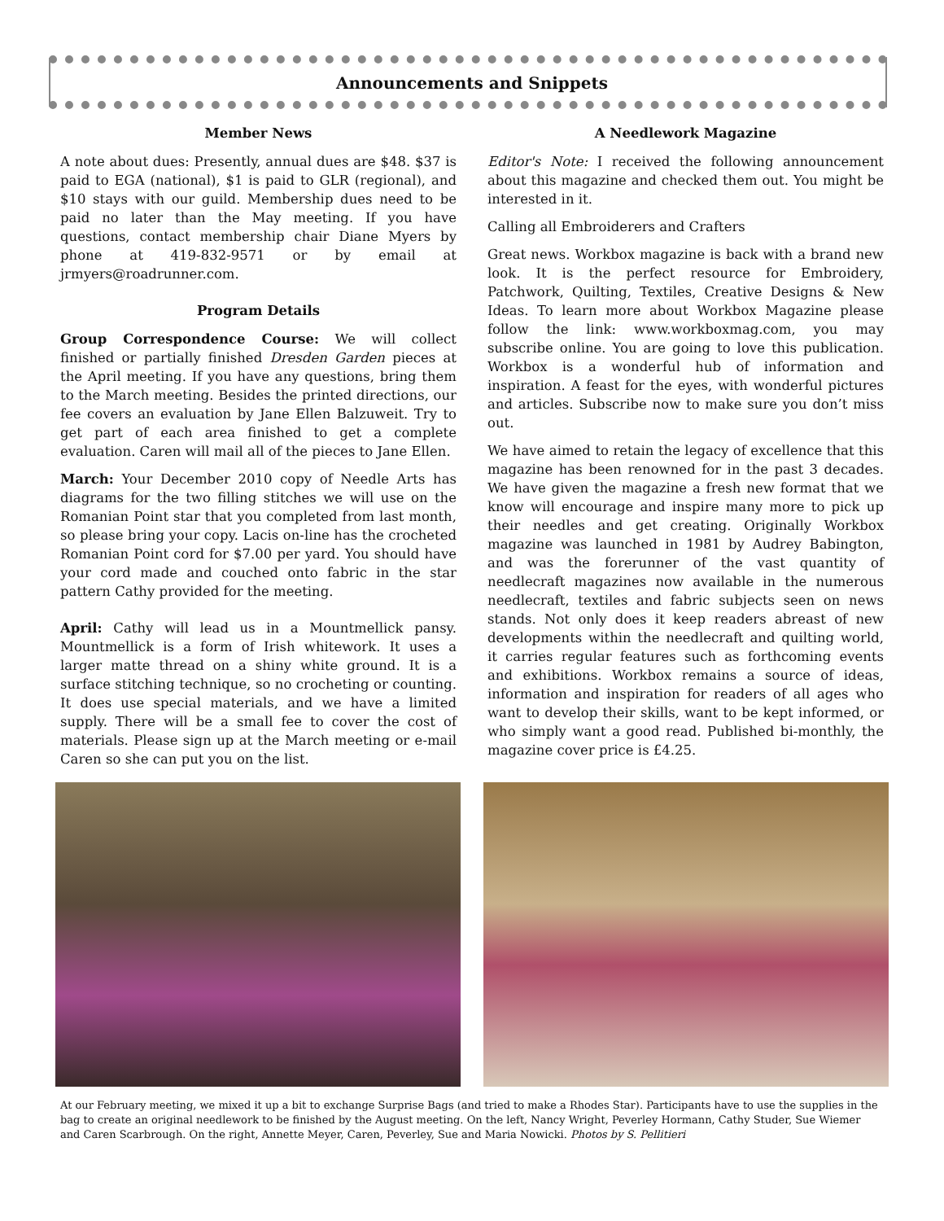Announcements and Snippets
Member News
A note about dues: Presently, annual dues are $48. $37 is paid to EGA (national), $1 is paid to GLR (regional), and $10 stays with our guild. Membership dues need to be paid no later than the May meeting. If you have questions, contact membership chair Diane Myers by phone at 419-832-9571 or by email at jrmyers@roadrunner.com.
Program Details
Group Correspondence Course: We will collect finished or partially finished Dresden Garden pieces at the April meeting. If you have any questions, bring them to the March meeting. Besides the printed directions, our fee covers an evaluation by Jane Ellen Balzuweit. Try to get part of each area finished to get a complete evaluation. Caren will mail all of the pieces to Jane Ellen.
March: Your December 2010 copy of Needle Arts has diagrams for the two filling stitches we will use on the Romanian Point star that you completed from last month, so please bring your copy. Lacis on-line has the crocheted Romanian Point cord for $7.00 per yard. You should have your cord made and couched onto fabric in the star pattern Cathy provided for the meeting.
April: Cathy will lead us in a Mountmellick pansy. Mountmellick is a form of Irish whitework. It uses a larger matte thread on a shiny white ground. It is a surface stitching technique, so no crocheting or counting. It does use special materials, and we have a limited supply. There will be a small fee to cover the cost of materials. Please sign up at the March meeting or e-mail Caren so she can put you on the list.
A Needlework Magazine
Editor's Note: I received the following announcement about this magazine and checked them out. You might be interested in it.
Calling all Embroiderers and Crafters
Great news. Workbox magazine is back with a brand new look. It is the perfect resource for Embroidery, Patchwork, Quilting, Textiles, Creative Designs & New Ideas. To learn more about Workbox Magazine please follow the link: www.workboxmag.com, you may subscribe online. You are going to love this publication. Workbox is a wonderful hub of information and inspiration. A feast for the eyes, with wonderful pictures and articles. Subscribe now to make sure you don’t miss out.
We have aimed to retain the legacy of excellence that this magazine has been renowned for in the past 3 decades. We have given the magazine a fresh new format that we know will encourage and inspire many more to pick up their needles and get creating. Originally Workbox magazine was launched in 1981 by Audrey Babington, and was the forerunner of the vast quantity of needlecraft magazines now available in the numerous needlecraft, textiles and fabric subjects seen on news stands. Not only does it keep readers abreast of new developments within the needlecraft and quilting world, it carries regular features such as forthcoming events and exhibitions. Workbox remains a source of ideas, information and inspiration for readers of all ages who want to develop their skills, want to be kept informed, or who simply want a good read. Published bi-monthly, the magazine cover price is £4.25.
At our February meeting, we mixed it up a bit to exchange Surprise Bags (and tried to make a Rhodes Star). Participants have to use the supplies in the bag to create an original needlework to be finished by the August meeting. On the left, Nancy Wright, Peverley Hormann, Cathy Studer, Sue Wiemer and Caren Scarbrough. On the right, Annette Meyer, Caren, Peverley, Sue and Maria Nowicki. Photos by S. Pellitieri